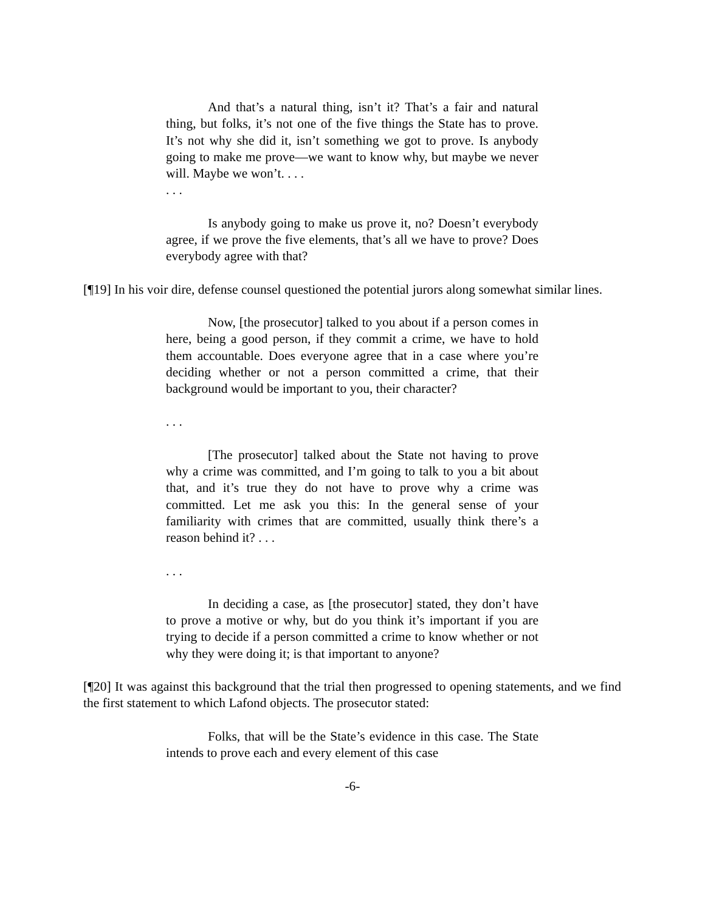And that’s a natural thing, isn’t it? That’s a fair and natural thing, but folks, it’s not one of the five things the State has to prove. It’s not why she did it, isn’t something we got to prove. Is anybody going to make me prove—we want to know why, but maybe we never will. Maybe we won’t. . . .
. . .
Is anybody going to make us prove it, no? Doesn’t everybody agree, if we prove the five elements, that’s all we have to prove? Does everybody agree with that?
[¶19] In his voir dire, defense counsel questioned the potential jurors along somewhat similar lines.
Now, [the prosecutor] talked to you about if a person comes in here, being a good person, if they commit a crime, we have to hold them accountable. Does everyone agree that in a case where you’re deciding whether or not a person committed a crime, that their background would be important to you, their character?
. . .
[The prosecutor] talked about the State not having to prove why a crime was committed, and I’m going to talk to you a bit about that, and it’s true they do not have to prove why a crime was committed. Let me ask you this: In the general sense of your familiarity with crimes that are committed, usually think there’s a reason behind it? . . .
. . .
In deciding a case, as [the prosecutor] stated, they don’t have to prove a motive or why, but do you think it’s important if you are trying to decide if a person committed a crime to know whether or not why they were doing it; is that important to anyone?
[¶20] It was against this background that the trial then progressed to opening statements, and we find the first statement to which Lafond objects. The prosecutor stated:
Folks, that will be the State’s evidence in this case. The State intends to prove each and every element of this case
-6-